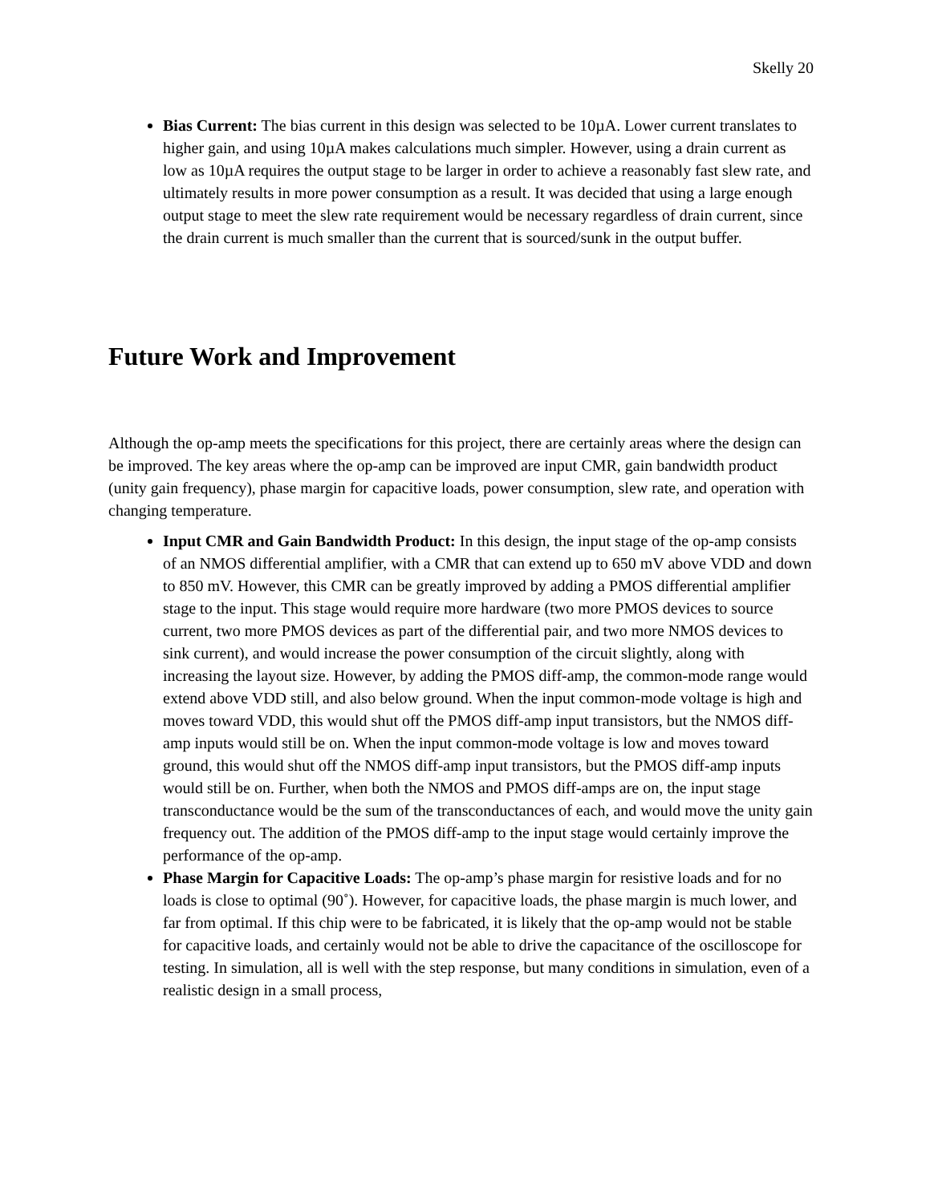Skelly 20
Bias Current: The bias current in this design was selected to be 10µA. Lower current translates to higher gain, and using 10µA makes calculations much simpler. However, using a drain current as low as 10µA requires the output stage to be larger in order to achieve a reasonably fast slew rate, and ultimately results in more power consumption as a result. It was decided that using a large enough output stage to meet the slew rate requirement would be necessary regardless of drain current, since the drain current is much smaller than the current that is sourced/sunk in the output buffer.
Future Work and Improvement
Although the op-amp meets the specifications for this project, there are certainly areas where the design can be improved. The key areas where the op-amp can be improved are input CMR, gain bandwidth product (unity gain frequency), phase margin for capacitive loads, power consumption, slew rate, and operation with changing temperature.
Input CMR and Gain Bandwidth Product: In this design, the input stage of the op-amp consists of an NMOS differential amplifier, with a CMR that can extend up to 650 mV above VDD and down to 850 mV. However, this CMR can be greatly improved by adding a PMOS differential amplifier stage to the input. This stage would require more hardware (two more PMOS devices to source current, two more PMOS devices as part of the differential pair, and two more NMOS devices to sink current), and would increase the power consumption of the circuit slightly, along with increasing the layout size. However, by adding the PMOS diff-amp, the common-mode range would extend above VDD still, and also below ground. When the input common-mode voltage is high and moves toward VDD, this would shut off the PMOS diff-amp input transistors, but the NMOS diff-amp inputs would still be on. When the input common-mode voltage is low and moves toward ground, this would shut off the NMOS diff-amp input transistors, but the PMOS diff-amp inputs would still be on. Further, when both the NMOS and PMOS diff-amps are on, the input stage transconductance would be the sum of the transconductances of each, and would move the unity gain frequency out. The addition of the PMOS diff-amp to the input stage would certainly improve the performance of the op-amp.
Phase Margin for Capacitive Loads: The op-amp’s phase margin for resistive loads and for no loads is close to optimal (90˚). However, for capacitive loads, the phase margin is much lower, and far from optimal. If this chip were to be fabricated, it is likely that the op-amp would not be stable for capacitive loads, and certainly would not be able to drive the capacitance of the oscilloscope for testing. In simulation, all is well with the step response, but many conditions in simulation, even of a realistic design in a small process,